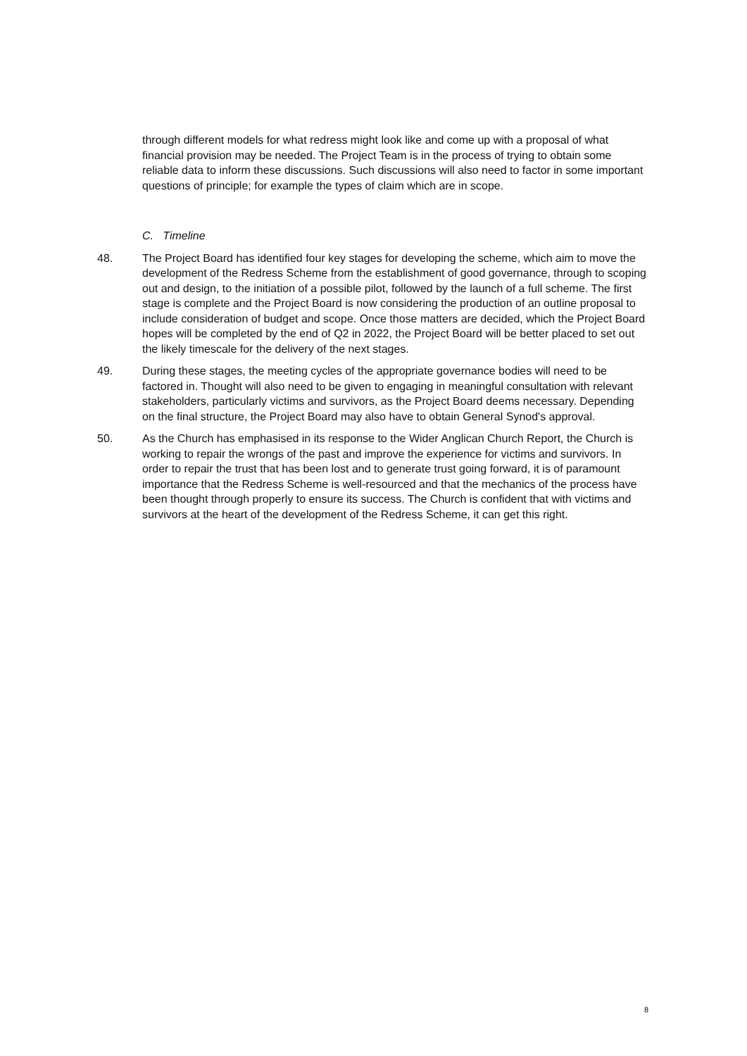through different models for what redress might look like and come up with a proposal of what financial provision may be needed. The Project Team is in the process of trying to obtain some reliable data to inform these discussions. Such discussions will also need to factor in some important questions of principle; for example the types of claim which are in scope.
C. Timeline
48. The Project Board has identified four key stages for developing the scheme, which aim to move the development of the Redress Scheme from the establishment of good governance, through to scoping out and design, to the initiation of a possible pilot, followed by the launch of a full scheme. The first stage is complete and the Project Board is now considering the production of an outline proposal to include consideration of budget and scope. Once those matters are decided, which the Project Board hopes will be completed by the end of Q2 in 2022, the Project Board will be better placed to set out the likely timescale for the delivery of the next stages.
49. During these stages, the meeting cycles of the appropriate governance bodies will need to be factored in. Thought will also need to be given to engaging in meaningful consultation with relevant stakeholders, particularly victims and survivors, as the Project Board deems necessary. Depending on the final structure, the Project Board may also have to obtain General Synod's approval.
50. As the Church has emphasised in its response to the Wider Anglican Church Report, the Church is working to repair the wrongs of the past and improve the experience for victims and survivors. In order to repair the trust that has been lost and to generate trust going forward, it is of paramount importance that the Redress Scheme is well-resourced and that the mechanics of the process have been thought through properly to ensure its success. The Church is confident that with victims and survivors at the heart of the development of the Redress Scheme, it can get this right.
8